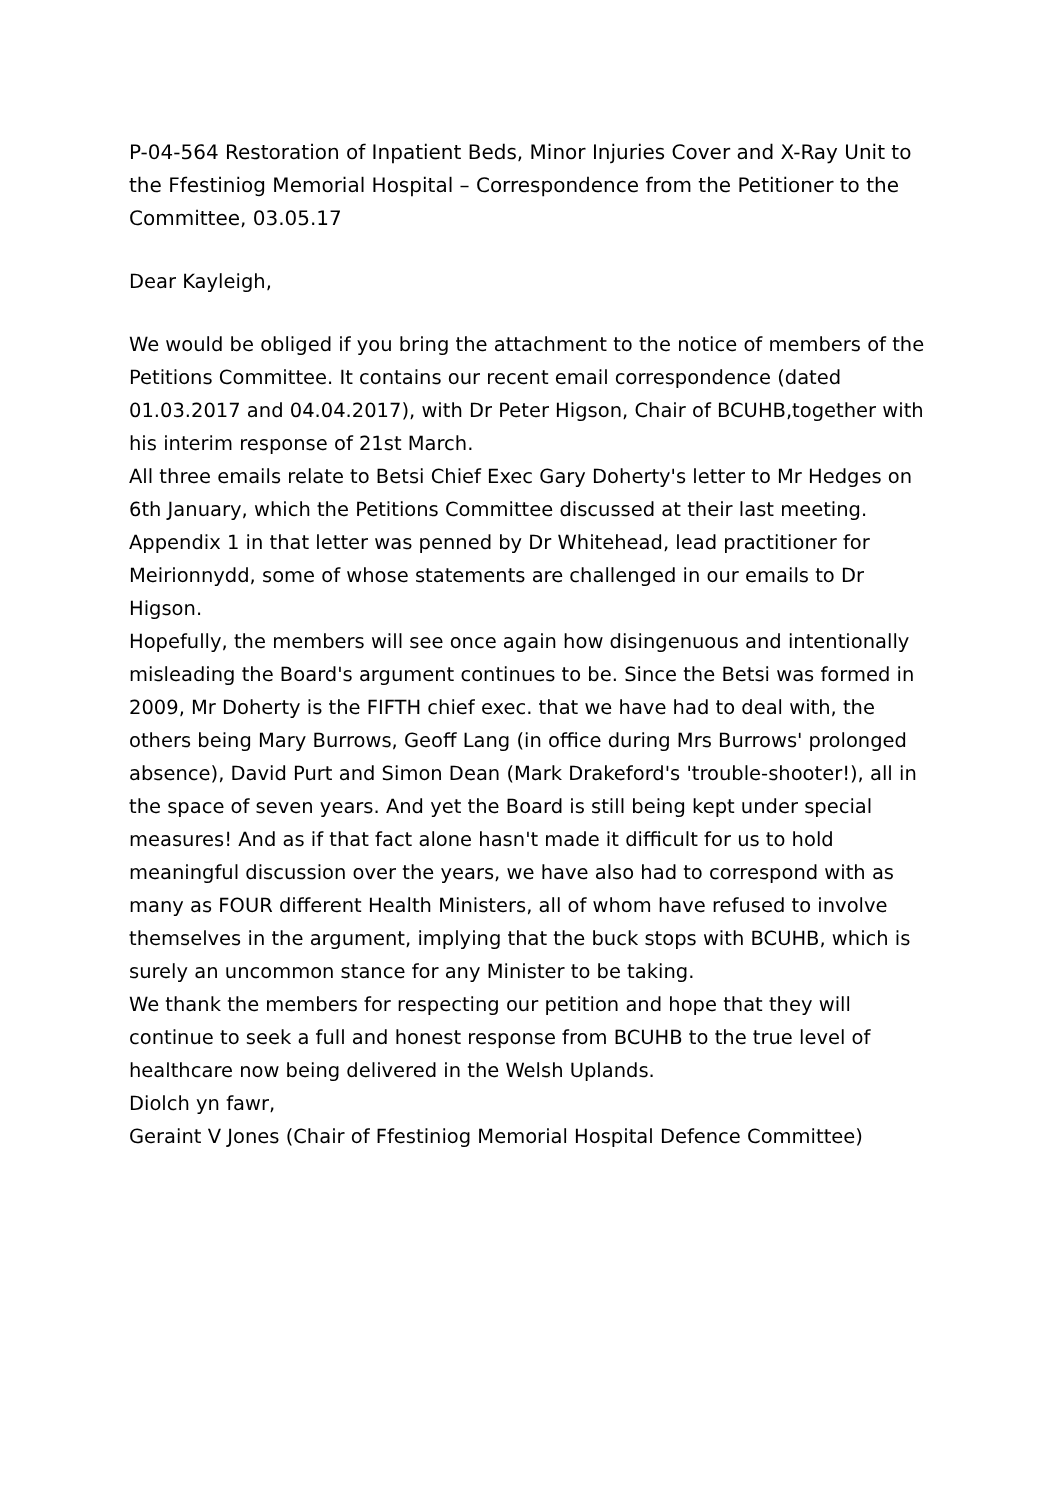P-04-564 Restoration of Inpatient Beds, Minor Injuries Cover and X-Ray Unit to the Ffestiniog Memorial Hospital – Correspondence from the Petitioner to the Committee, 03.05.17
Dear Kayleigh,
We would be obliged if you bring the attachment to the notice of members of the Petitions Committee. It contains our recent email correspondence (dated 01.03.2017 and 04.04.2017), with Dr Peter Higson, Chair of BCUHB,together with his interim response of 21st March.
All three emails relate to Betsi Chief Exec Gary Doherty's letter to Mr Hedges on 6th January, which the Petitions Committee discussed at their last meeting. Appendix 1 in that letter was penned by Dr Whitehead, lead practitioner for Meirionnydd, some of whose statements are challenged in our emails to Dr Higson.
Hopefully, the members will see once again how disingenuous and intentionally misleading the Board's argument continues to be. Since the Betsi was formed in 2009, Mr Doherty is the FIFTH chief exec. that we have had to deal with, the others being Mary Burrows, Geoff Lang (in office during Mrs Burrows' prolonged absence), David Purt and Simon Dean (Mark Drakeford's 'trouble-shooter!), all in the space of seven years. And yet the Board is still being kept under special measures! And as if that fact alone hasn't made it difficult for us to hold meaningful discussion over the years, we have also had to correspond with as many as FOUR different Health Ministers, all of whom have refused to involve themselves in the argument, implying that the buck stops with BCUHB, which is surely an uncommon stance for any Minister to be taking.
We thank the members for respecting our petition and hope that they will continue to seek a full and honest response from BCUHB to the true level of healthcare now being delivered in the Welsh Uplands.
Diolch yn fawr,
Geraint V Jones (Chair of Ffestiniog Memorial Hospital Defence Committee)